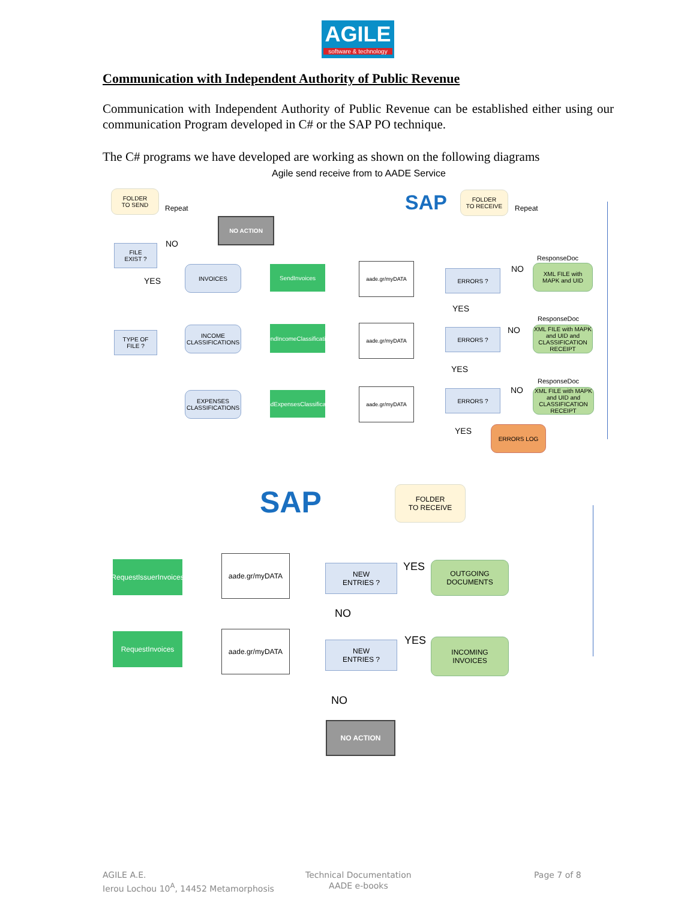AGILE
software & technology
Communication with Independent Authority of Public Revenue
Communication with Independent Authority of Public Revenue can be established either using our communication Program developed in C# or the SAP PO technique.
The C# programs we have developed are working as shown on the following diagrams
Agile send receive from to AADE Service
FOLDER
TO SEND
Repeat SAP
FOLDER
TO RECEIVE
Repeat
NO ACTION
NO
FILE
EXIST ?
YES
TYPE OF
FILE ?
INVOICES SendInvoices aade.gr/myDATA
ERRORS ? NO
ResponseDoc
XML FILE with
MAPK and UID
YES
INCOME
CLASSIFICATIONS
SendIncomeClassification
aade.gr/myDATA
ERRORS ? NO
ResponseDoc
XML FILE with MAPK and UID and CLASSIFICATION RECEIPT
YES
EXPENSES
CLASSIFICATIONS
SendExpensesClassification
aade.gr/myDATA ERRORS ? NO
ResponseDoc
XML FILE with MAPK and UID and CLASSIFICATION RECEIPT
YES ERRORS LOG
SAP
FOLDER
TO RECEIVE
RequestIssuerInvoices
aade.gr/myDATA
NEW
ENTRIES ?
YES
OUTGOING
DOCUMENTS
NO
RequestInvoices aade.gr/myDATA
NEW
ENTRIES ?
YES
INCOMING
INVOICES
NO
NO ACTION
AGILE A.E.
Ierou Lochou 10<sup>A</sup>, 14452 Metamorphosis
Technical Documentation
AADE e-books
Page 7 of 8